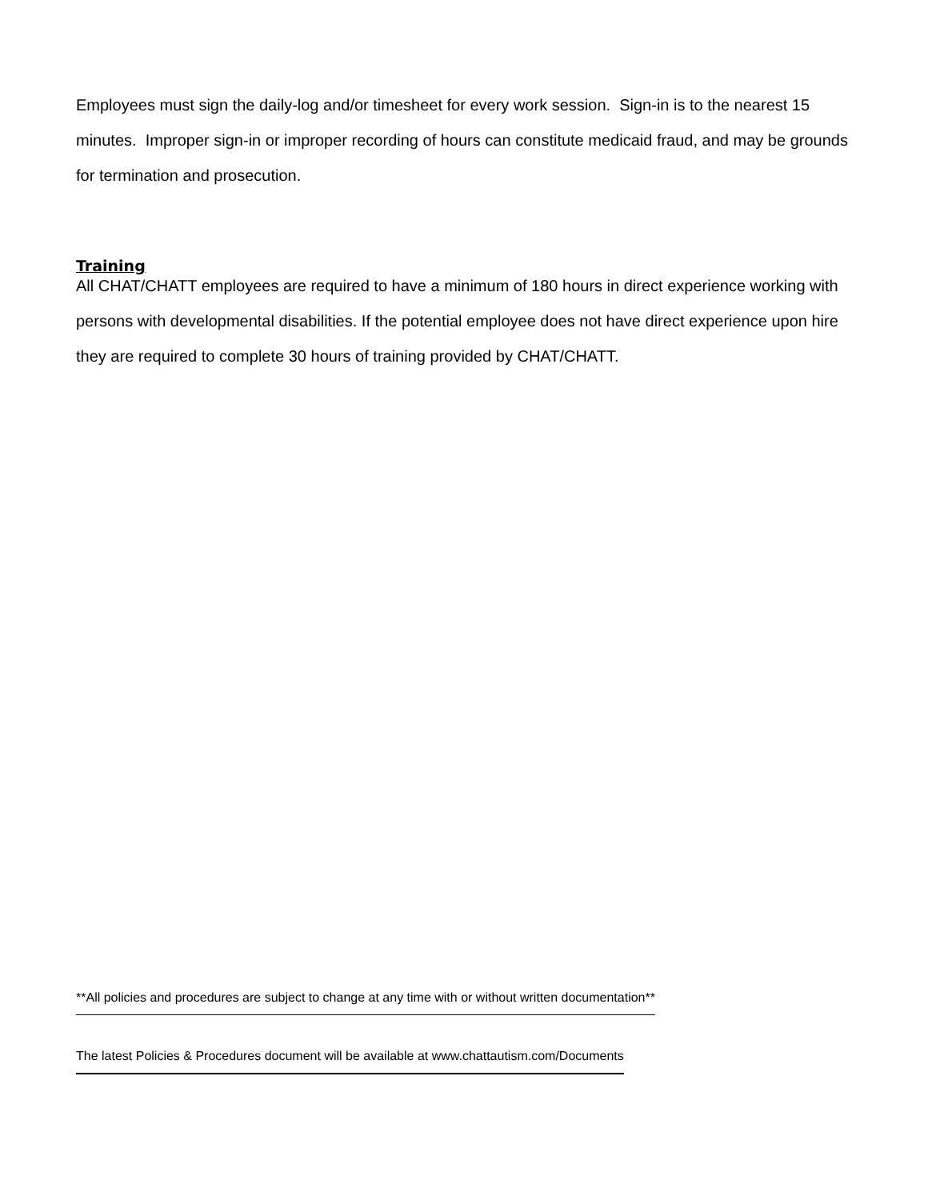Employees must sign the daily-log and/or timesheet for every work session. Sign-in is to the nearest 15 minutes. Improper sign-in or improper recording of hours can constitute medicaid fraud, and may be grounds for termination and prosecution.
Training
All CHAT/CHATT employees are required to have a minimum of 180 hours in direct experience working with persons with developmental disabilities. If the potential employee does not have direct experience upon hire they are required to complete 30 hours of training provided by CHAT/CHATT.
**All policies and procedures are subject to change at any time with or without written documentation**
The latest Policies & Procedures document will be available at www.chattautism.com/Documents